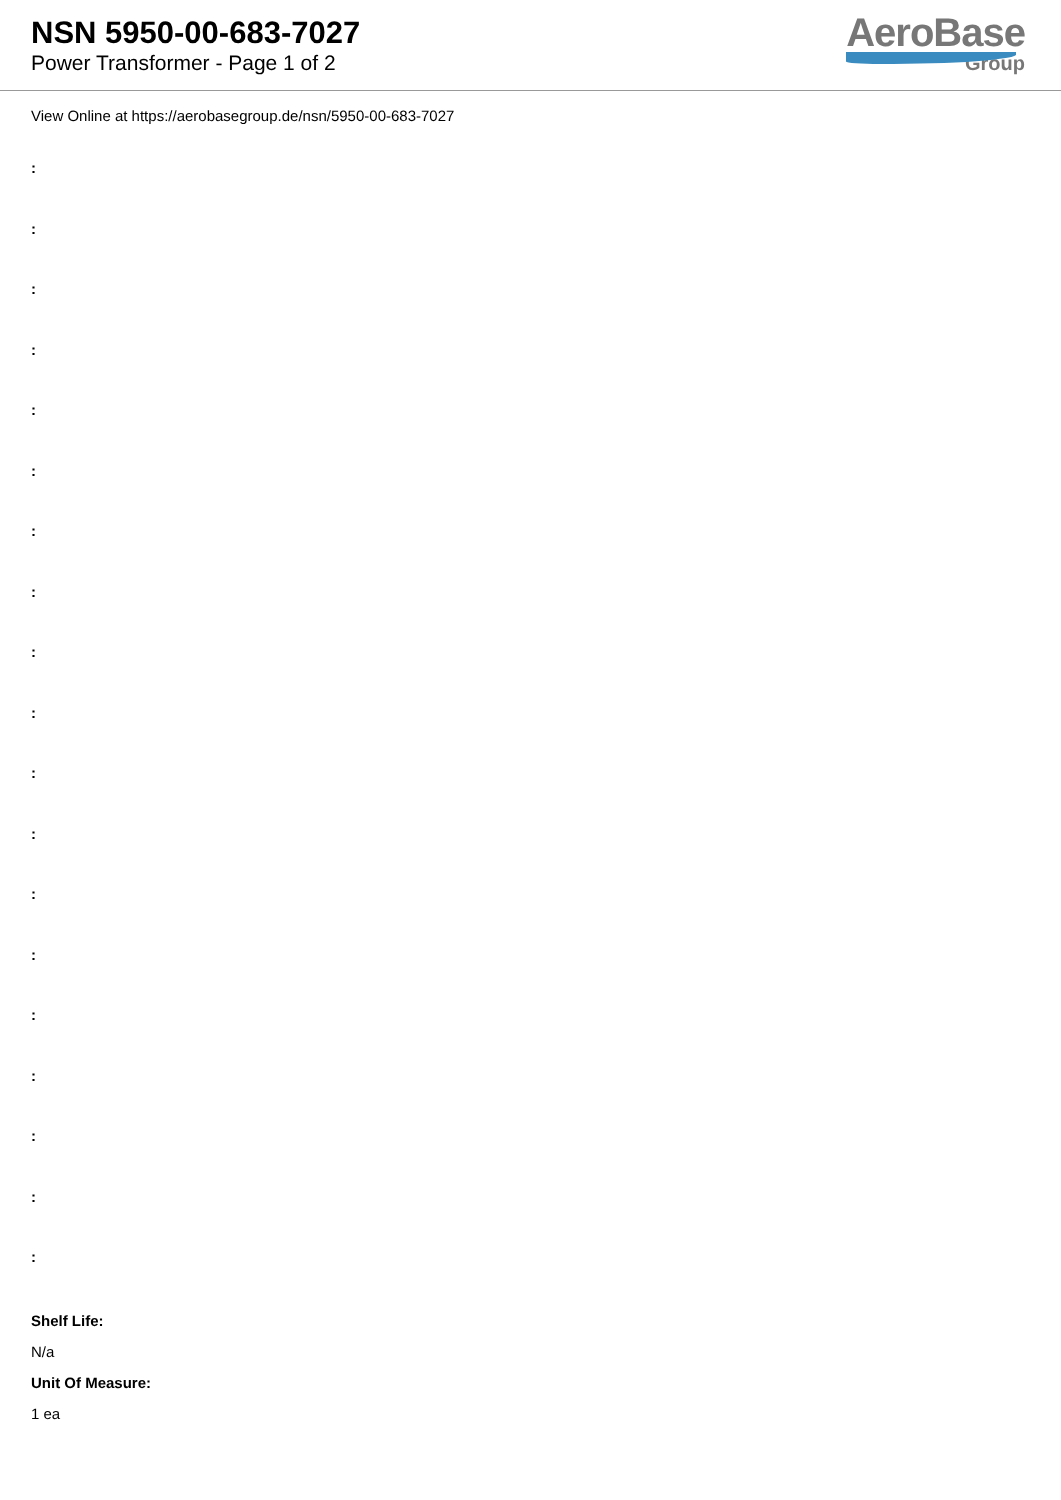NSN 5950-00-683-7027
Power Transformer - Page 1 of 2
AeroBase
Group
View Online at https://aerobasegroup.de/nsn/5950-00-683-7027
:
:
:
:
:
:
:
:
:
:
:
:
:
:
:
:
:
:
:
Shelf Life:
N/a
Unit Of Measure:
1 ea